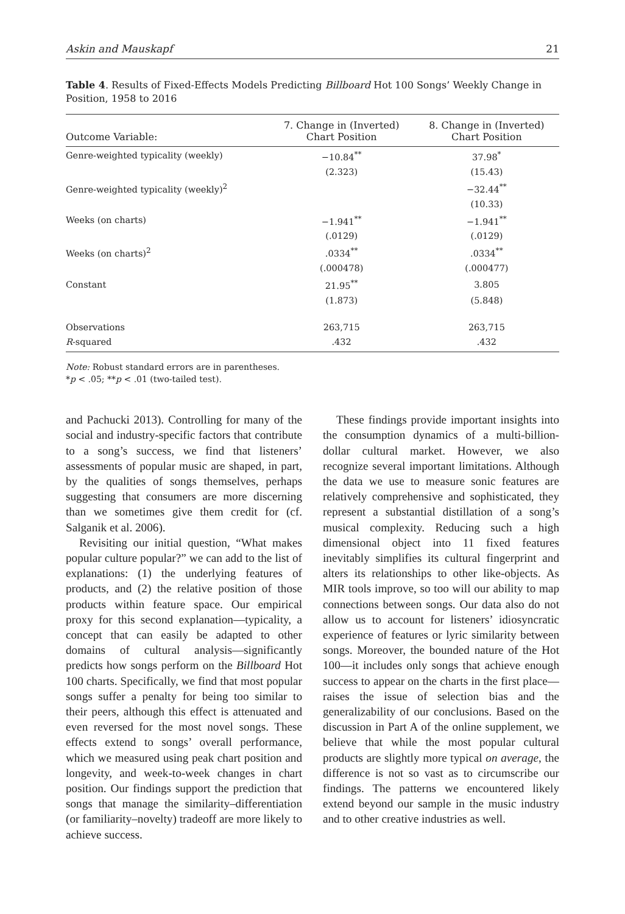Askin and Mauskapf 21
Table 4. Results of Fixed-Effects Models Predicting Billboard Hot 100 Songs’ Weekly Change in Position, 1958 to 2016
| Outcome Variable: | 7. Change in (Inverted) Chart Position | 8. Change in (Inverted) Chart Position |
| --- | --- | --- |
| Genre-weighted typicality (weekly) | −10.84<sup>**</sup> | 37.98<sup>*</sup> |
| | (2.323) | (15.43) |
| Genre-weighted typicality (weekly)<sup>2</sup> | | −32.44<sup>**</sup> |
| | | (10.33) |
| Weeks (on charts) | −1.941<sup>**</sup> | −1.941<sup>**</sup> |
| | (.0129) | (.0129) |
| Weeks (on charts)<sup>2</sup> | .0334<sup>**</sup> | .0334<sup>**</sup> |
| | (.000478) | (.000477) |
| Constant | 21.95<sup>**</sup> | 3.805 |
| | (1.873) | (5.848) |
| Observations | 263,715 | 263,715 |
| R -squared | .432 | .432 |
Note: Robust standard errors are in parentheses.
*p < .05; **p < .01 (two-tailed test).
and Pachucki 2013). Controlling for many of the social and industry-specific factors that contribute to a song’s success, we find that listeners’ assessments of popular music are shaped, in part, by the qualities of songs themselves, perhaps suggesting that consumers are more discerning than we sometimes give them credit for (cf. Salganik et al. 2006).
Revisiting our initial question, “What makes popular culture popular?” we can add to the list of explanations: (1) the underlying features of products, and (2) the relative position of those products within feature space. Our empirical proxy for this second explanation—typicality, a concept that can easily be adapted to other domains of cultural analysis—significantly predicts how songs perform on the Billboard Hot 100 charts. Specifically, we find that most popular songs suffer a penalty for being too similar to their peers, although this effect is attenuated and even reversed for the most novel songs. These effects extend to songs’ overall performance, which we measured using peak chart position and longevity, and week-to-week changes in chart position. Our findings support the prediction that songs that manage the similarity–differentiation (or familiarity–novelty) tradeoff are more likely to achieve success.
These findings provide important insights into the consumption dynamics of a multi-billion-dollar cultural market. However, we also recognize several important limitations. Although the data we use to measure sonic features are relatively comprehensive and sophisticated, they represent a substantial distillation of a song’s musical complexity. Reducing such a high dimensional object into 11 fixed features inevitably simplifies its cultural fingerprint and alters its relationships to other like-objects. As MIR tools improve, so too will our ability to map connections between songs. Our data also do not allow us to account for listeners’ idiosyncratic experience of features or lyric similarity between songs. Moreover, the bounded nature of the Hot 100—it includes only songs that achieve enough success to appear on the charts in the first place—raises the issue of selection bias and the generalizability of our conclusions. Based on the discussion in Part A of the online supplement, we believe that while the most popular cultural products are slightly more typical on average, the difference is not so vast as to circumscribe our findings. The patterns we encountered likely extend beyond our sample in the music industry and to other creative industries as well.